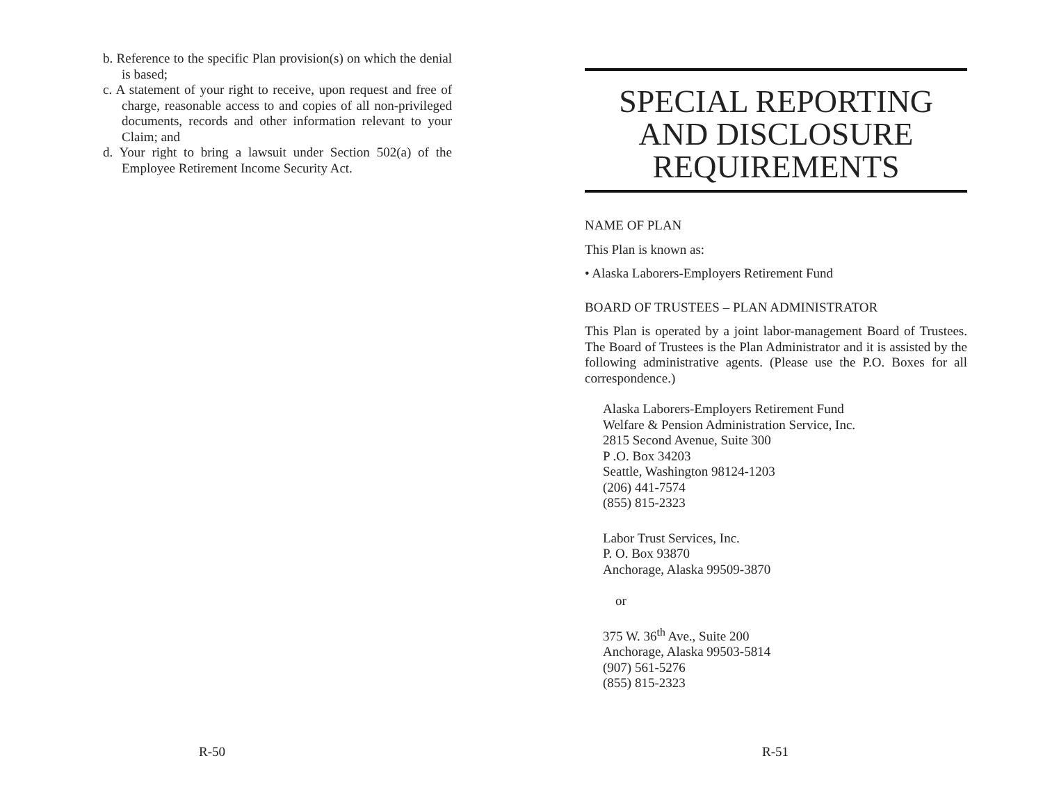b. Reference to the specific Plan provision(s) on which the denial is based;
c. A statement of your right to receive, upon request and free of charge, reasonable access to and copies of all non-privileged documents, records and other information relevant to your Claim; and
d. Your right to bring a lawsuit under Section 502(a) of the Employee Retirement Income Security Act.
R-50
SPECIAL REPORTING
AND DISCLOSURE
REQUIREMENTS
NAME OF PLAN
This Plan is known as:
• Alaska Laborers-Employers Retirement Fund
BOARD OF TRUSTEES – PLAN ADMINISTRATOR
This Plan is operated by a joint labor-management Board of Trustees. The Board of Trustees is the Plan Administrator and it is assisted by the following administrative agents. (Please use the P.O. Boxes for all correspondence.)
Alaska Laborers-Employers Retirement Fund
Welfare & Pension Administration Service, Inc.
2815 Second Avenue, Suite 300
P .O. Box 34203
Seattle, Washington 98124-1203
(206) 441-7574
(855) 815-2323
Labor Trust Services, Inc.
P. O. Box 93870
Anchorage, Alaska 99509-3870
or
375 W. 36<sup>th</sup> Ave., Suite 200
Anchorage, Alaska 99503-5814
(907) 561-5276
(855) 815-2323
R-51